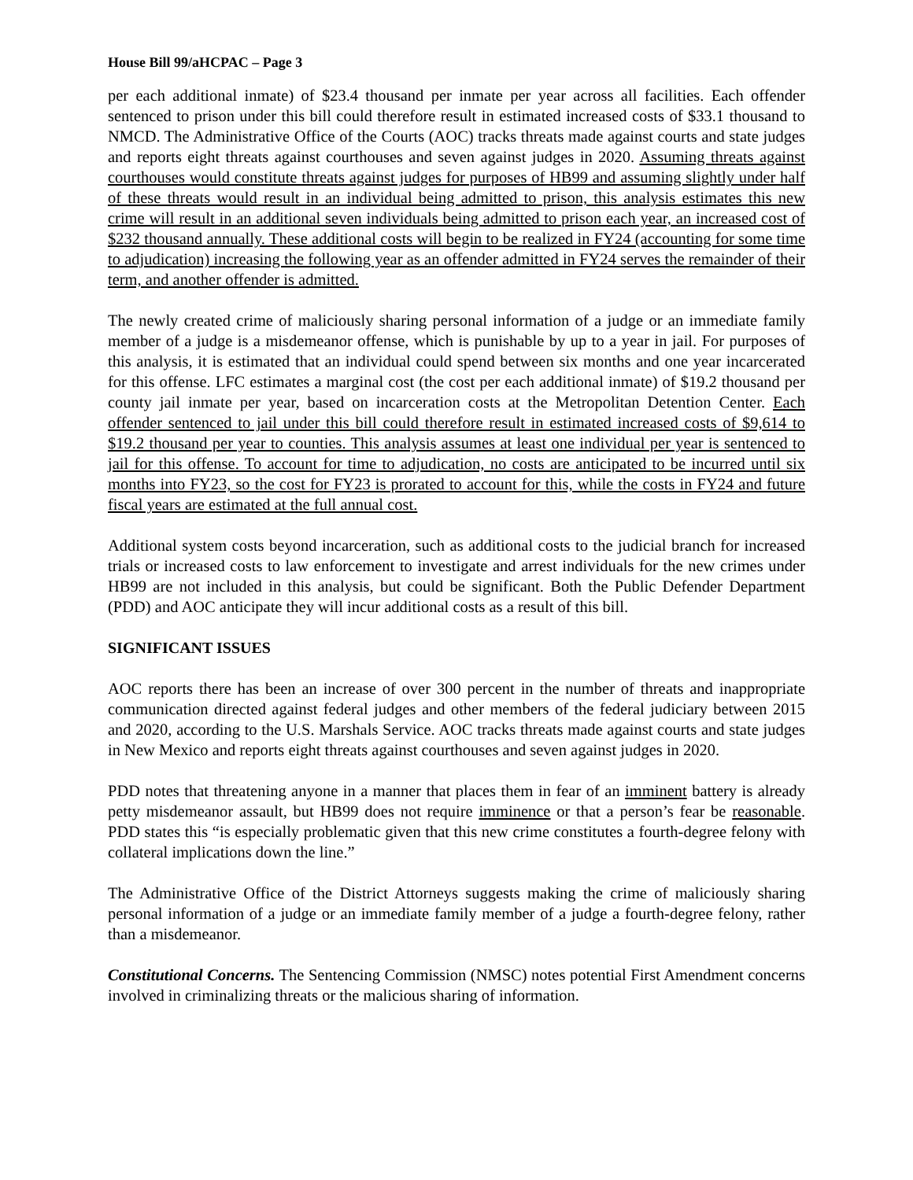House Bill 99/aHCPAC – Page 3
per each additional inmate) of $23.4 thousand per inmate per year across all facilities. Each offender sentenced to prison under this bill could therefore result in estimated increased costs of $33.1 thousand to NMCD. The Administrative Office of the Courts (AOC) tracks threats made against courts and state judges and reports eight threats against courthouses and seven against judges in 2020. Assuming threats against courthouses would constitute threats against judges for purposes of HB99 and assuming slightly under half of these threats would result in an individual being admitted to prison, this analysis estimates this new crime will result in an additional seven individuals being admitted to prison each year, an increased cost of $232 thousand annually. These additional costs will begin to be realized in FY24 (accounting for some time to adjudication) increasing the following year as an offender admitted in FY24 serves the remainder of their term, and another offender is admitted.
The newly created crime of maliciously sharing personal information of a judge or an immediate family member of a judge is a misdemeanor offense, which is punishable by up to a year in jail. For purposes of this analysis, it is estimated that an individual could spend between six months and one year incarcerated for this offense. LFC estimates a marginal cost (the cost per each additional inmate) of $19.2 thousand per county jail inmate per year, based on incarceration costs at the Metropolitan Detention Center. Each offender sentenced to jail under this bill could therefore result in estimated increased costs of $9,614 to $19.2 thousand per year to counties. This analysis assumes at least one individual per year is sentenced to jail for this offense. To account for time to adjudication, no costs are anticipated to be incurred until six months into FY23, so the cost for FY23 is prorated to account for this, while the costs in FY24 and future fiscal years are estimated at the full annual cost.
Additional system costs beyond incarceration, such as additional costs to the judicial branch for increased trials or increased costs to law enforcement to investigate and arrest individuals for the new crimes under HB99 are not included in this analysis, but could be significant. Both the Public Defender Department (PDD) and AOC anticipate they will incur additional costs as a result of this bill.
SIGNIFICANT ISSUES
AOC reports there has been an increase of over 300 percent in the number of threats and inappropriate communication directed against federal judges and other members of the federal judiciary between 2015 and 2020, according to the U.S. Marshals Service. AOC tracks threats made against courts and state judges in New Mexico and reports eight threats against courthouses and seven against judges in 2020.
PDD notes that threatening anyone in a manner that places them in fear of an imminent battery is already petty misdemeanor assault, but HB99 does not require imminence or that a person’s fear be reasonable. PDD states this “is especially problematic given that this new crime constitutes a fourth-degree felony with collateral implications down the line.”
The Administrative Office of the District Attorneys suggests making the crime of maliciously sharing personal information of a judge or an immediate family member of a judge a fourth-degree felony, rather than a misdemeanor.
Constitutional Concerns. The Sentencing Commission (NMSC) notes potential First Amendment concerns involved in criminalizing threats or the malicious sharing of information.